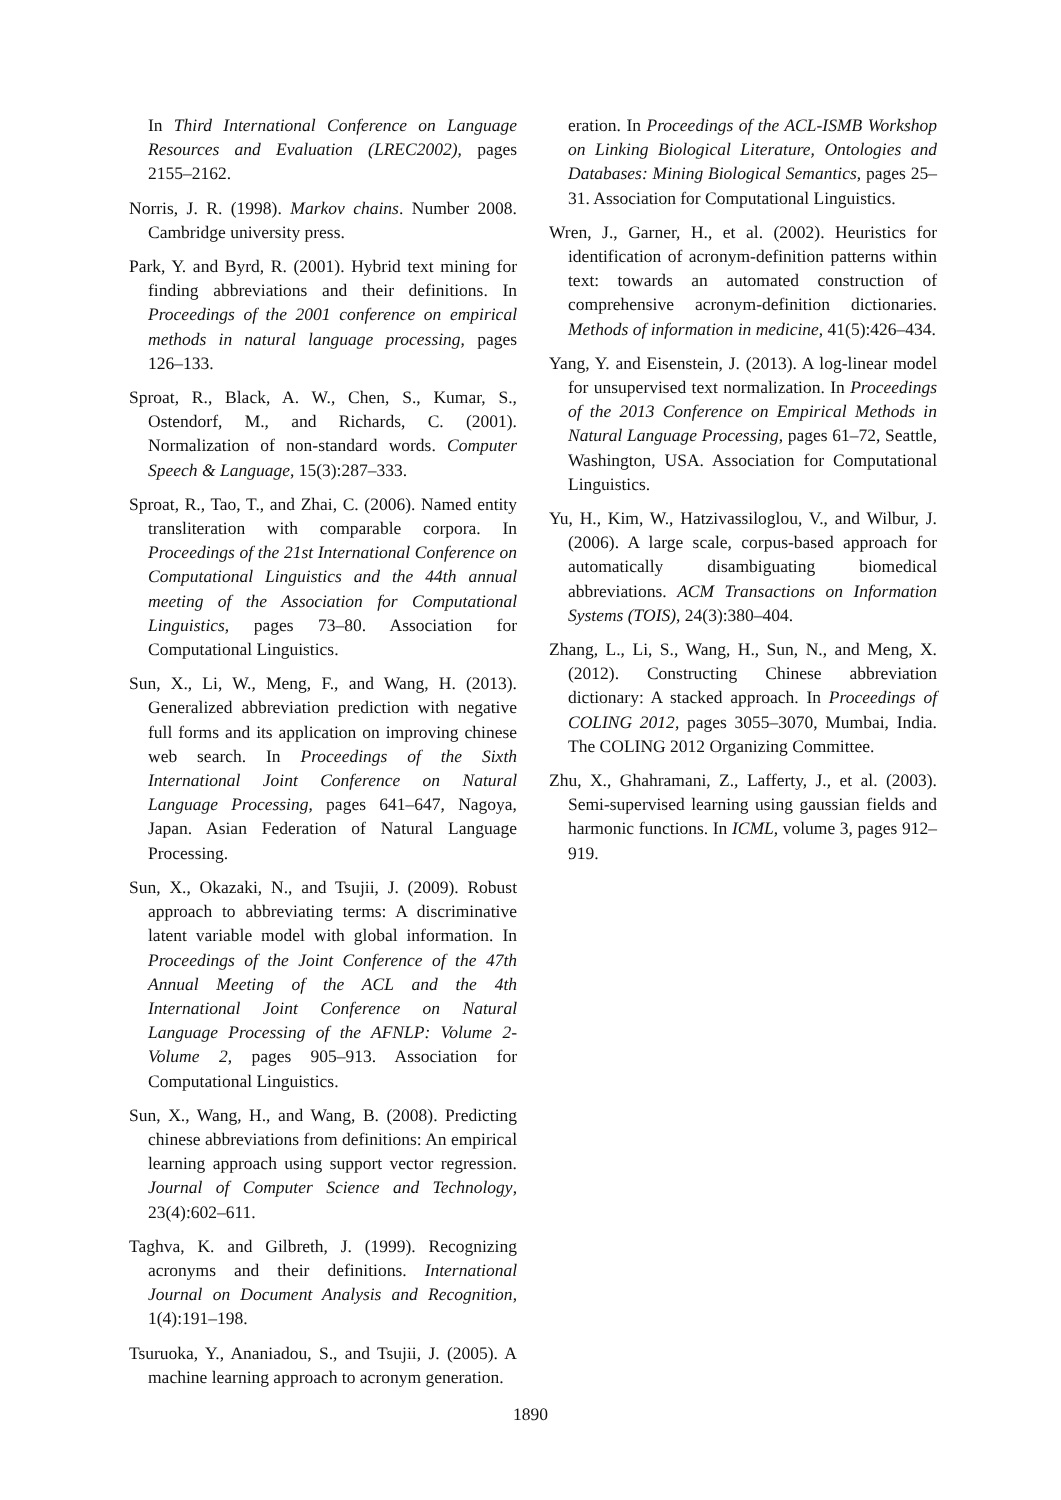In Third International Conference on Language Resources and Evaluation (LREC2002), pages 2155–2162.
Norris, J. R. (1998). Markov chains. Number 2008. Cambridge university press.
Park, Y. and Byrd, R. (2001). Hybrid text mining for finding abbreviations and their definitions. In Proceedings of the 2001 conference on empirical methods in natural language processing, pages 126–133.
Sproat, R., Black, A. W., Chen, S., Kumar, S., Ostendorf, M., and Richards, C. (2001). Normalization of non-standard words. Computer Speech & Language, 15(3):287–333.
Sproat, R., Tao, T., and Zhai, C. (2006). Named entity transliteration with comparable corpora. In Proceedings of the 21st International Conference on Computational Linguistics and the 44th annual meeting of the Association for Computational Linguistics, pages 73–80. Association for Computational Linguistics.
Sun, X., Li, W., Meng, F., and Wang, H. (2013). Generalized abbreviation prediction with negative full forms and its application on improving chinese web search. In Proceedings of the Sixth International Joint Conference on Natural Language Processing, pages 641–647, Nagoya, Japan. Asian Federation of Natural Language Processing.
Sun, X., Okazaki, N., and Tsujii, J. (2009). Robust approach to abbreviating terms: A discriminative latent variable model with global information. In Proceedings of the Joint Conference of the 47th Annual Meeting of the ACL and the 4th International Joint Conference on Natural Language Processing of the AFNLP: Volume 2-Volume 2, pages 905–913. Association for Computational Linguistics.
Sun, X., Wang, H., and Wang, B. (2008). Predicting chinese abbreviations from definitions: An empirical learning approach using support vector regression. Journal of Computer Science and Technology, 23(4):602–611.
Taghva, K. and Gilbreth, J. (1999). Recognizing acronyms and their definitions. International Journal on Document Analysis and Recognition, 1(4):191–198.
Tsuruoka, Y., Ananiadou, S., and Tsujii, J. (2005). A machine learning approach to acronym generation.
eration. In Proceedings of the ACL-ISMB Workshop on Linking Biological Literature, Ontologies and Databases: Mining Biological Semantics, pages 25–31. Association for Computational Linguistics.
Wren, J., Garner, H., et al. (2002). Heuristics for identification of acronym-definition patterns within text: towards an automated construction of comprehensive acronym-definition dictionaries. Methods of information in medicine, 41(5):426–434.
Yang, Y. and Eisenstein, J. (2013). A log-linear model for unsupervised text normalization. In Proceedings of the 2013 Conference on Empirical Methods in Natural Language Processing, pages 61–72, Seattle, Washington, USA. Association for Computational Linguistics.
Yu, H., Kim, W., Hatzivassiloglou, V., and Wilbur, J. (2006). A large scale, corpus-based approach for automatically disambiguating biomedical abbreviations. ACM Transactions on Information Systems (TOIS), 24(3):380–404.
Zhang, L., Li, S., Wang, H., Sun, N., and Meng, X. (2012). Constructing Chinese abbreviation dictionary: A stacked approach. In Proceedings of COLING 2012, pages 3055–3070, Mumbai, India. The COLING 2012 Organizing Committee.
Zhu, X., Ghahramani, Z., Lafferty, J., et al. (2003). Semi-supervised learning using gaussian fields and harmonic functions. In ICML, volume 3, pages 912–919.
1890